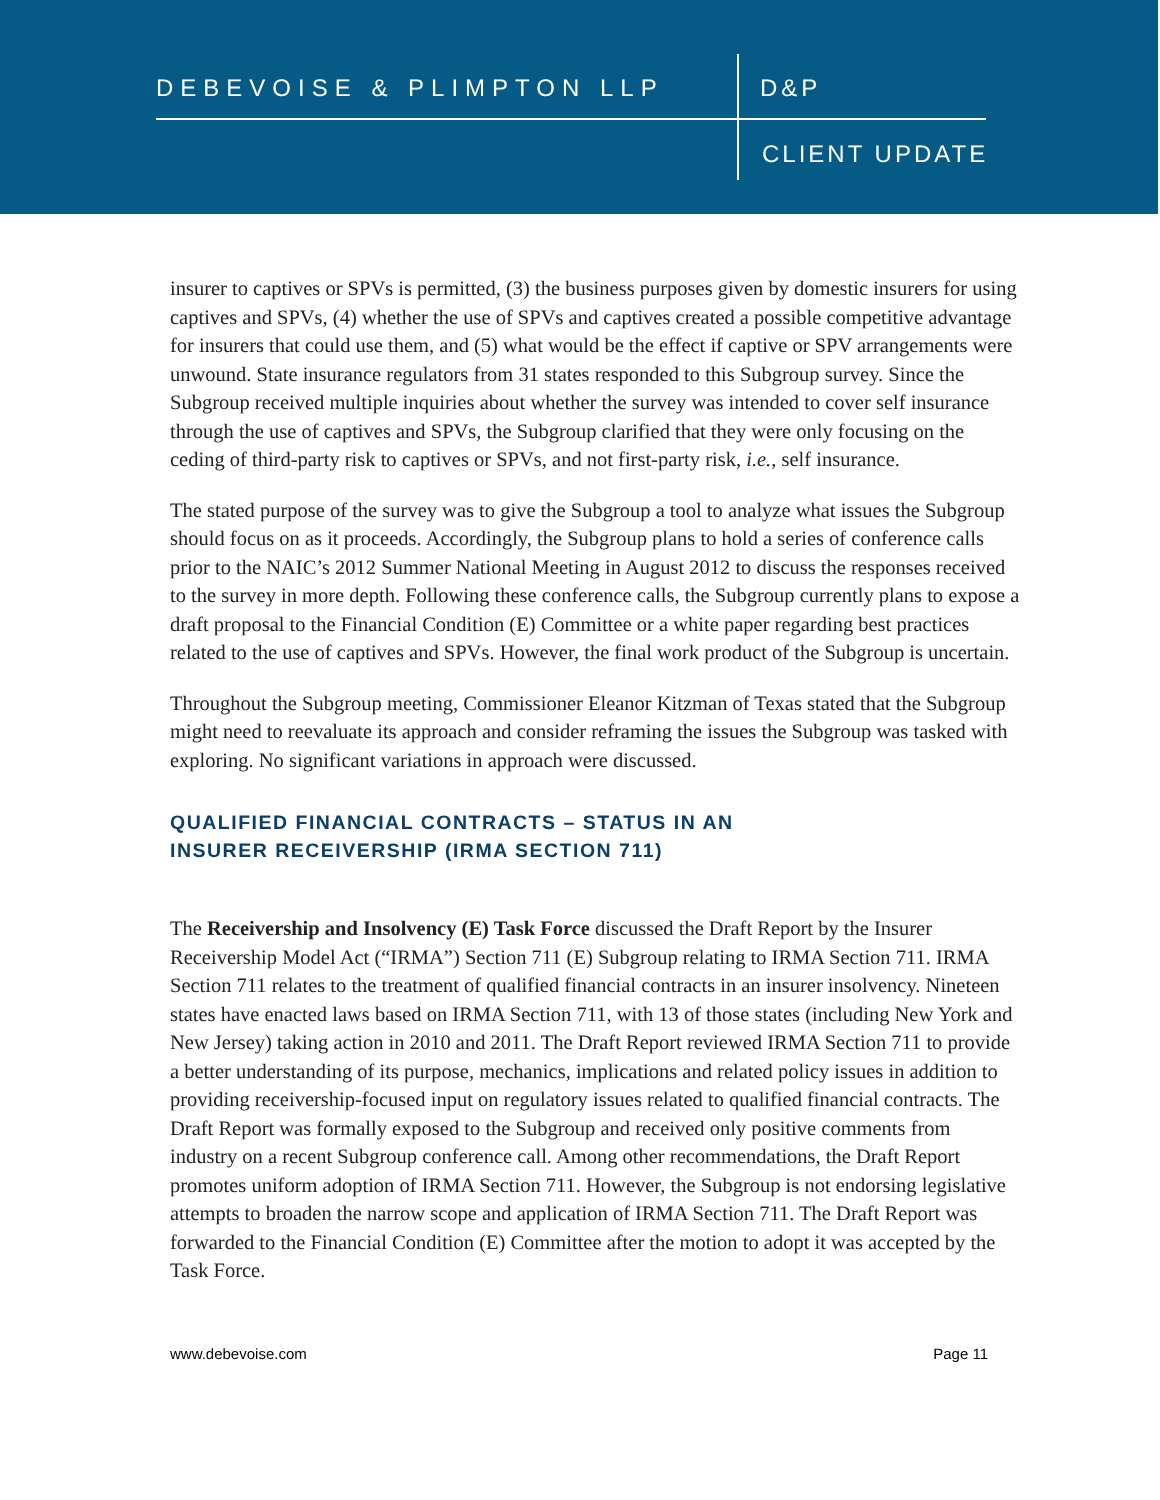DEBEVOISE & PLIMPTON LLP D&P
CLIENT UPDATE
insurer to captives or SPVs is permitted, (3) the business purposes given by domestic insurers for using captives and SPVs, (4) whether the use of SPVs and captives created a possible competitive advantage for insurers that could use them, and (5) what would be the effect if captive or SPV arrangements were unwound. State insurance regulators from 31 states responded to this Subgroup survey. Since the Subgroup received multiple inquiries about whether the survey was intended to cover self insurance through the use of captives and SPVs, the Subgroup clarified that they were only focusing on the ceding of third-party risk to captives or SPVs, and not first-party risk, i.e., self insurance.
The stated purpose of the survey was to give the Subgroup a tool to analyze what issues the Subgroup should focus on as it proceeds. Accordingly, the Subgroup plans to hold a series of conference calls prior to the NAIC’s 2012 Summer National Meeting in August 2012 to discuss the responses received to the survey in more depth. Following these conference calls, the Subgroup currently plans to expose a draft proposal to the Financial Condition (E) Committee or a white paper regarding best practices related to the use of captives and SPVs. However, the final work product of the Subgroup is uncertain.
Throughout the Subgroup meeting, Commissioner Eleanor Kitzman of Texas stated that the Subgroup might need to reevaluate its approach and consider reframing the issues the Subgroup was tasked with exploring. No significant variations in approach were discussed.
QUALIFIED FINANCIAL CONTRACTS – STATUS IN AN
INSURER RECEIVERSHIP (IRMA SECTION 711)
The Receivership and Insolvency (E) Task Force discussed the Draft Report by the Insurer Receivership Model Act (“IRMA”) Section 711 (E) Subgroup relating to IRMA Section 711. IRMA Section 711 relates to the treatment of qualified financial contracts in an insurer insolvency. Nineteen states have enacted laws based on IRMA Section 711, with 13 of those states (including New York and New Jersey) taking action in 2010 and 2011. The Draft Report reviewed IRMA Section 711 to provide a better understanding of its purpose, mechanics, implications and related policy issues in addition to providing receivership-focused input on regulatory issues related to qualified financial contracts. The Draft Report was formally exposed to the Subgroup and received only positive comments from industry on a recent Subgroup conference call. Among other recommendations, the Draft Report promotes uniform adoption of IRMA Section 711. However, the Subgroup is not endorsing legislative attempts to broaden the narrow scope and application of IRMA Section 711. The Draft Report was forwarded to the Financial Condition (E) Committee after the motion to adopt it was accepted by the Task Force.
www.debevoise.com Page 11